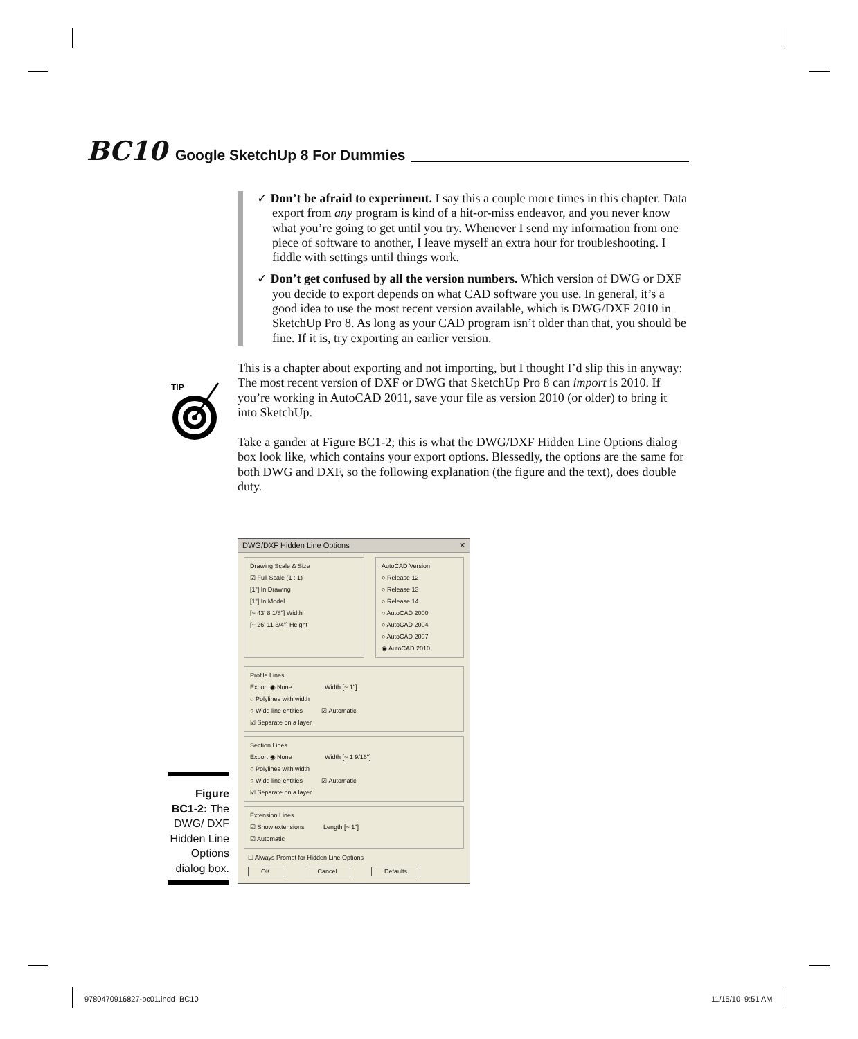BC10 Google SketchUp 8 For Dummies
TIP
✓ Don’t be afraid to experiment. I say this a couple more times in this chapter. Data export from any program is kind of a hit-or-miss endeavor, and you never know what you’re going to get until you try. Whenever I send my information from one piece of software to another, I leave myself an extra hour for troubleshooting. I fiddle with settings until things work.
✓ Don’t get confused by all the version numbers. Which version of DWG or DXF you decide to export depends on what CAD software you use. In general, it’s a good idea to use the most recent version available, which is DWG/DXF 2010 in SketchUp Pro 8. As long as your CAD program isn’t older than that, you should be fine. If it is, try exporting an earlier version.
This is a chapter about exporting and not importing, but I thought I’d slip this in anyway: The most recent version of DXF or DWG that SketchUp Pro 8 can import is 2010. If you’re working in AutoCAD 2011, save your file as version 2010 (or older) to bring it into SketchUp.
Take a gander at Figure BC1-2; this is what the DWG/DXF Hidden Line Options dialog box look like, which contains your export options. Blessedly, the options are the same for both DWG and DXF, so the following explanation (the figure and the text), does double duty.
DWG/DXF Hidden Line Options ✕
Drawing Scale & Size
☑ Full Scale (1 : 1)
[1"] In Drawing
[1"] In Model
[~ 43' 8 1/8"] Width
[~ 26' 11 3/4"] Height
AutoCAD Version
○ Release 12
○ Release 13
○ Release 14
○ AutoCAD 2000
○ AutoCAD 2004
○ AutoCAD 2007
◉ AutoCAD 2010
Profile Lines
Export ◉ None Width [~ 1"]
○ Polylines with width
○ Wide line entities ☑ Automatic
☑ Separate on a layer
Section Lines
Export ◉ None Width [~ 1 9/16"]
○ Polylines with width
○ Wide line entities ☑ Automatic
☑ Separate on a layer
Extension Lines
☑ Show extensions Length [~ 1"]
☑ Automatic
☐ Always Prompt for Hidden Line Options
OK Cancel Defaults
Figure BC1-2: The DWG/ DXF Hidden Line Options dialog box.
9780470916827-bc01.indd BC10 11/15/10 9:51 AM